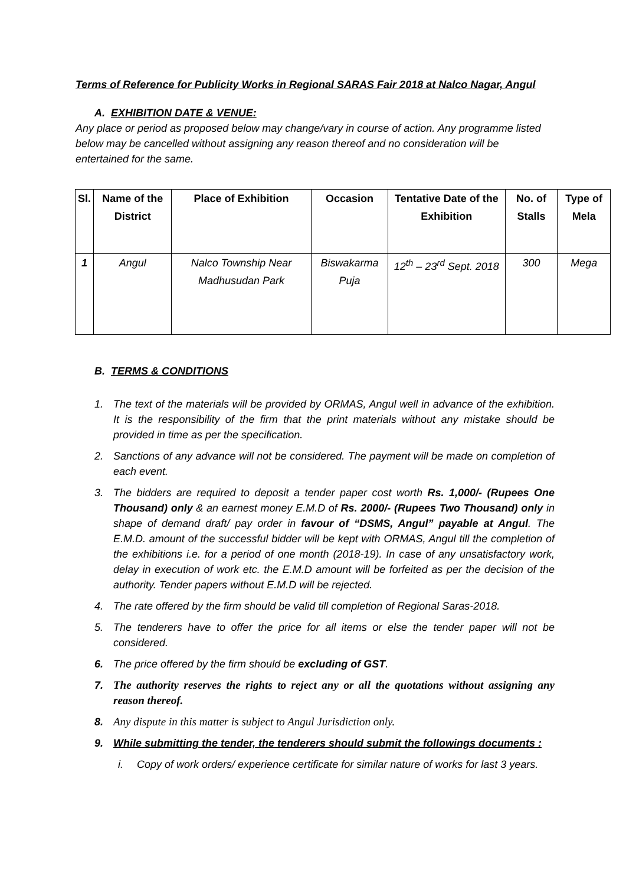Terms of Reference for Publicity Works in Regional SARAS Fair 2018 at Nalco Nagar, Angul
A. EXHIBITION DATE & VENUE:
Any place or period as proposed below may change/vary in course of action. Any programme listed below may be cancelled without assigning any reason thereof and no consideration will be entertained for the same.
| Sl. | Name of the District | Place of Exhibition | Occasion | Tentative Date of the Exhibition | No. of Stalls | Type of Mela |
| --- | --- | --- | --- | --- | --- | --- |
| 1 | Angul | Nalco Township Near Madhusudan Park | Biswakarma Puja | 12<sup>th</sup> – 23<sup>rd</sup> Sept. 2018 | 300 | Mega |
B. TERMS & CONDITIONS
1. The text of the materials will be provided by ORMAS, Angul well in advance of the exhibition. It is the responsibility of the firm that the print materials without any mistake should be provided in time as per the specification.
2. Sanctions of any advance will not be considered. The payment will be made on completion of each event.
3. The bidders are required to deposit a tender paper cost worth Rs. 1,000/- (Rupees One Thousand) only & an earnest money E.M.D of Rs. 2000/- (Rupees Two Thousand) only in shape of demand draft/ pay order in favour of “DSMS, Angul” payable at Angul. The E.M.D. amount of the successful bidder will be kept with ORMAS, Angul till the completion of the exhibitions i.e. for a period of one month (2018-19). In case of any unsatisfactory work, delay in execution of work etc. the E.M.D amount will be forfeited as per the decision of the authority. Tender papers without E.M.D will be rejected.
4. The rate offered by the firm should be valid till completion of Regional Saras-2018.
5. The tenderers have to offer the price for all items or else the tender paper will not be considered.
6. The price offered by the firm should be excluding of GST.
7. The authority reserves the rights to reject any or all the quotations without assigning any reason thereof.
8. Any dispute in this matter is subject to Angul Jurisdiction only.
9. While submitting the tender, the tenderers should submit the followings documents :
i. Copy of work orders/ experience certificate for similar nature of works for last 3 years.